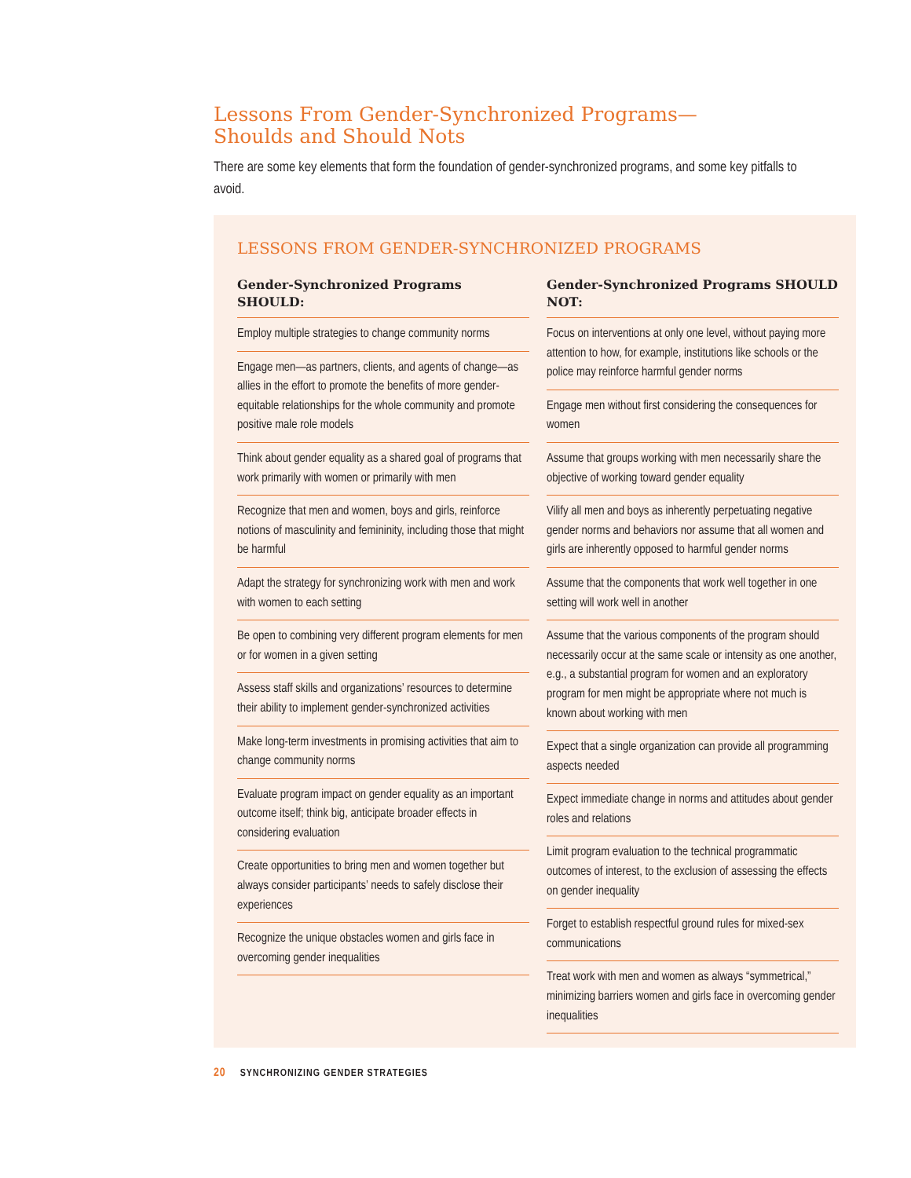Lessons From Gender-Synchronized Programs—
Shoulds and Should Nots
There are some key elements that form the foundation of gender-synchronized programs, and some key pitfalls to avoid.
LESSONS FROM GENDER-SYNCHRONIZED PROGRAMS
| Gender-Synchronized Programs SHOULD: Employ multiple strategies to change community norms Engage men—as partners, clients, and agents of change—as allies in the effort to promote the benefits of more gender-equitable relationships for the whole community and promote positive male role models Think about gender equality as a shared goal of programs that work primarily with women or primarily with men Recognize that men and women, boys and girls, reinforce notions of masculinity and femininity, including those that might be harmful Adapt the strategy for synchronizing work with men and work with women to each setting Be open to combining very different program elements for men or for women in a given setting Assess staff skills and organizations’ resources to determine their ability to implement gender-synchronized activities Make long-term investments in promising activities that aim to change community norms Evaluate program impact on gender equality as an important outcome itself; think big, anticipate broader effects in considering evaluation Create opportunities to bring men and women together but always consider participants’ needs to safely disclose their experiences Recognize the unique obstacles women and girls face in overcoming gender inequalities | Gender-Synchronized Programs SHOULD NOT: Focus on interventions at only one level, without paying more attention to how, for example, institutions like schools or the police may reinforce harmful gender norms Engage men without first considering the consequences for women Assume that groups working with men necessarily share the objective of working toward gender equality Vilify all men and boys as inherently perpetuating negative gender norms and behaviors nor assume that all women and girls are inherently opposed to harmful gender norms Assume that the components that work well together in one setting will work well in another Assume that the various components of the program should necessarily occur at the same scale or intensity as one another, e.g., a substantial program for women and an exploratory program for men might be appropriate where not much is known about working with men Expect that a single organization can provide all programming aspects needed Expect immediate change in norms and attitudes about gender roles and relations Limit program evaluation to the technical programmatic outcomes of interest, to the exclusion of assessing the effects on gender inequality Forget to establish respectful ground rules for mixed-sex communications Treat work with men and women as always “symmetrical,” minimizing barriers women and girls face in overcoming gender inequalities |
20 SYNCHRONIZING GENDER STRATEGIES